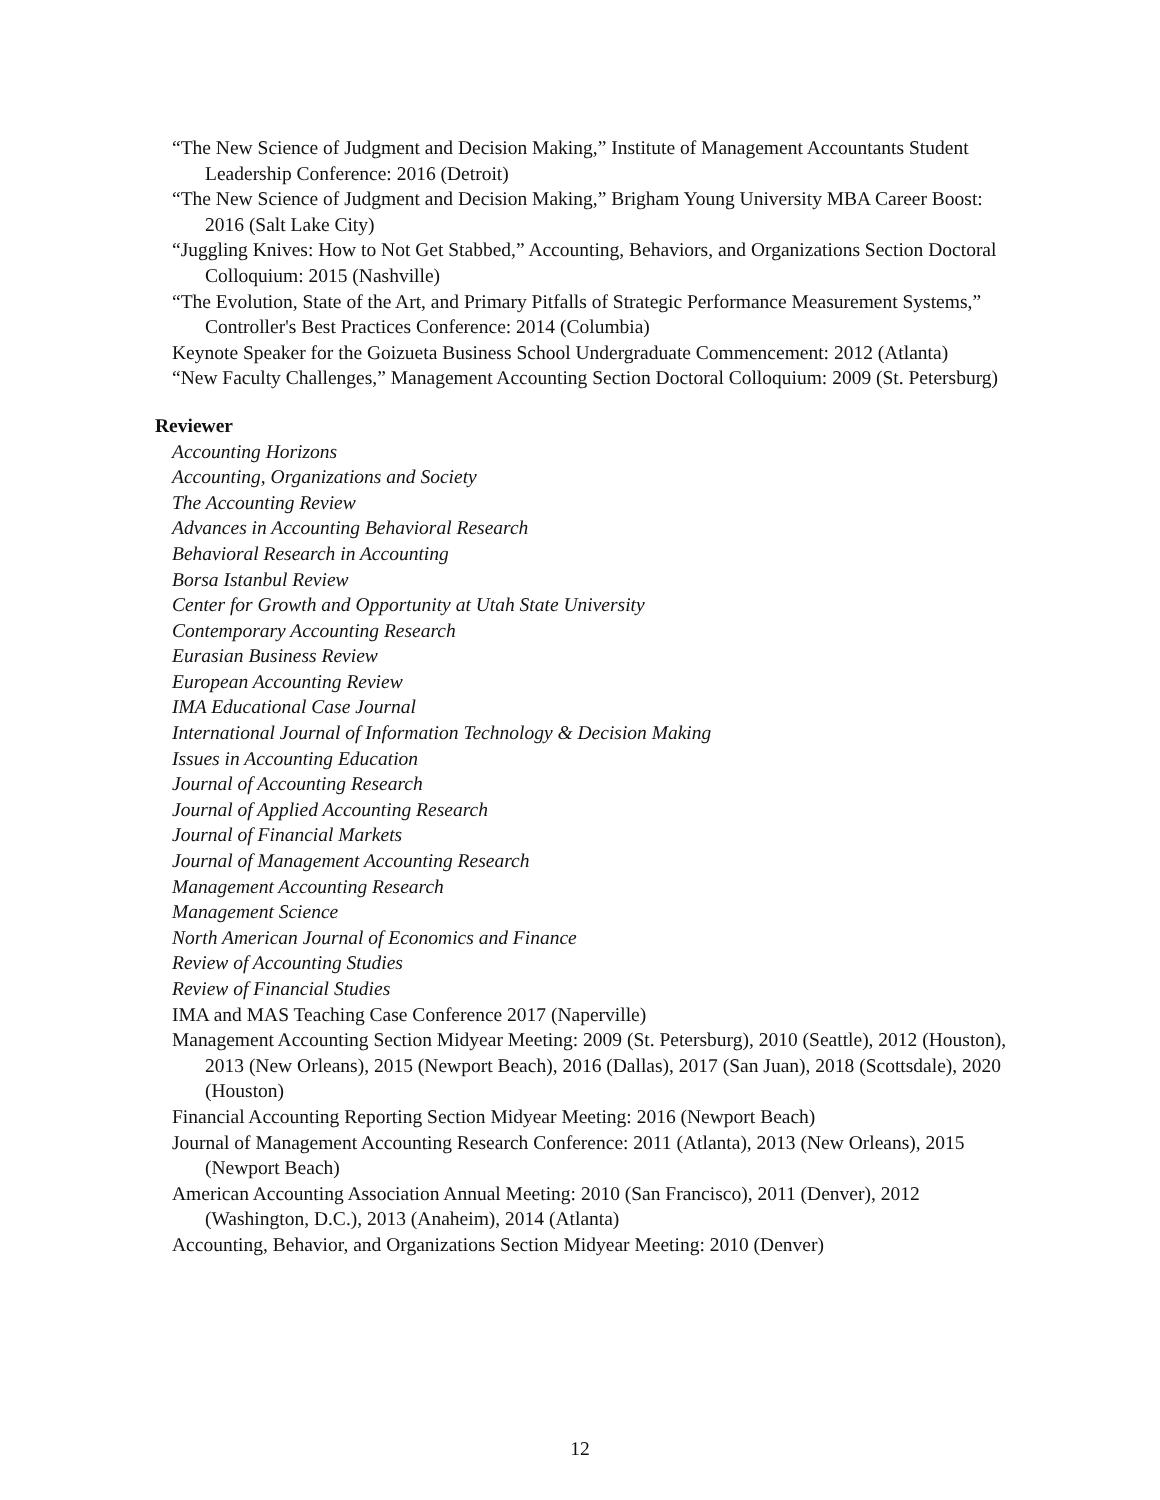“The New Science of Judgment and Decision Making,” Institute of Management Accountants Student Leadership Conference: 2016 (Detroit)
“The New Science of Judgment and Decision Making,” Brigham Young University MBA Career Boost: 2016 (Salt Lake City)
“Juggling Knives: How to Not Get Stabbed,” Accounting, Behaviors, and Organizations Section Doctoral Colloquium: 2015 (Nashville)
“The Evolution, State of the Art, and Primary Pitfalls of Strategic Performance Measurement Systems,” Controller's Best Practices Conference: 2014 (Columbia)
Keynote Speaker for the Goizueta Business School Undergraduate Commencement: 2012 (Atlanta)
“New Faculty Challenges,” Management Accounting Section Doctoral Colloquium: 2009 (St. Petersburg)
Reviewer
Accounting Horizons
Accounting, Organizations and Society
The Accounting Review
Advances in Accounting Behavioral Research
Behavioral Research in Accounting
Borsa Istanbul Review
Center for Growth and Opportunity at Utah State University
Contemporary Accounting Research
Eurasian Business Review
European Accounting Review
IMA Educational Case Journal
International Journal of Information Technology & Decision Making
Issues in Accounting Education
Journal of Accounting Research
Journal of Applied Accounting Research
Journal of Financial Markets
Journal of Management Accounting Research
Management Accounting Research
Management Science
North American Journal of Economics and Finance
Review of Accounting Studies
Review of Financial Studies
IMA and MAS Teaching Case Conference 2017 (Naperville)
Management Accounting Section Midyear Meeting: 2009 (St. Petersburg), 2010 (Seattle), 2012 (Houston), 2013 (New Orleans), 2015 (Newport Beach), 2016 (Dallas), 2017 (San Juan), 2018 (Scottsdale), 2020 (Houston)
Financial Accounting Reporting Section Midyear Meeting: 2016 (Newport Beach)
Journal of Management Accounting Research Conference: 2011 (Atlanta), 2013 (New Orleans), 2015 (Newport Beach)
American Accounting Association Annual Meeting: 2010 (San Francisco), 2011 (Denver), 2012 (Washington, D.C.), 2013 (Anaheim), 2014 (Atlanta)
Accounting, Behavior, and Organizations Section Midyear Meeting: 2010 (Denver)
12